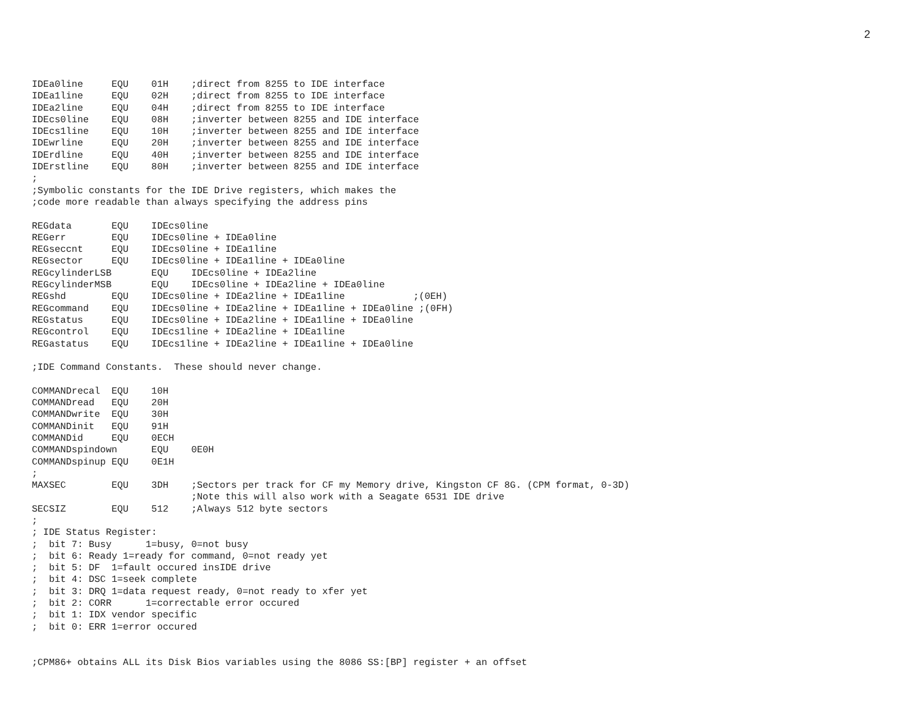2
IDEa0line     EQU    01H    ;direct from 8255 to IDE interface
IDEa1line     EQU    02H    ;direct from 8255 to IDE interface
IDEa2line     EQU    04H    ;direct from 8255 to IDE interface
IDEcs0line    EQU    08H    ;inverter between 8255 and IDE interface
IDEcs1line    EQU    10H    ;inverter between 8255 and IDE interface
IDEwrline     EQU    20H    ;inverter between 8255 and IDE interface
IDErdline     EQU    40H    ;inverter between 8255 and IDE interface
IDErstline    EQU    80H    ;inverter between 8255 and IDE interface
;
;Symbolic constants for the IDE Drive registers, which makes the
;code more readable than always specifying the address pins

REGdata       EQU    IDEcs0line
REGerr        EQU    IDEcs0line + IDEa0line
REGseccnt     EQU    IDEcs0line + IDEa1line
REGsector     EQU    IDEcs0line + IDEa1line + IDEa0line
REGcylinderLSB       EQU    IDEcs0line + IDEa2line
REGcylinderMSB       EQU    IDEcs0line + IDEa2line + IDEa0line
REGshd        EQU    IDEcs0line + IDEa2line + IDEa1line            ;(0EH)
REGcommand    EQU    IDEcs0line + IDEa2line + IDEa1line + IDEa0line ;(0FH)
REGstatus     EQU    IDEcs0line + IDEa2line + IDEa1line + IDEa0line
REGcontrol    EQU    IDEcs1line + IDEa2line + IDEa1line
REGastatus    EQU    IDEcs1line + IDEa2line + IDEa1line + IDEa0line

;IDE Command Constants.  These should never change.

COMMANDrecal  EQU    10H
COMMANDread   EQU    20H
COMMANDwrite  EQU    30H
COMMANDinit   EQU    91H
COMMANDid     EQU    0ECH
COMMANDspindown      EQU    0E0H
COMMANDspinup EQU    0E1H
;
MAXSEC        EQU    3DH    ;Sectors per track for CF my Memory drive, Kingston CF 8G. (CPM format, 0-3D)
                            ;Note this will also work with a Seagate 6531 IDE drive
SECSIZ        EQU    512    ;Always 512 byte sectors
;
; IDE Status Register:
;  bit 7: Busy      1=busy, 0=not busy
;  bit 6: Ready 1=ready for command, 0=not ready yet
;  bit 5: DF  1=fault occured insIDE drive
;  bit 4: DSC 1=seek complete
;  bit 3: DRQ 1=data request ready, 0=not ready to xfer yet
;  bit 2: CORR      1=correctable error occured
;  bit 1: IDX vendor specific
;  bit 0: ERR 1=error occured


;CPM86+ obtains ALL its Disk Bios variables using the 8086 SS:[BP] register + an offset